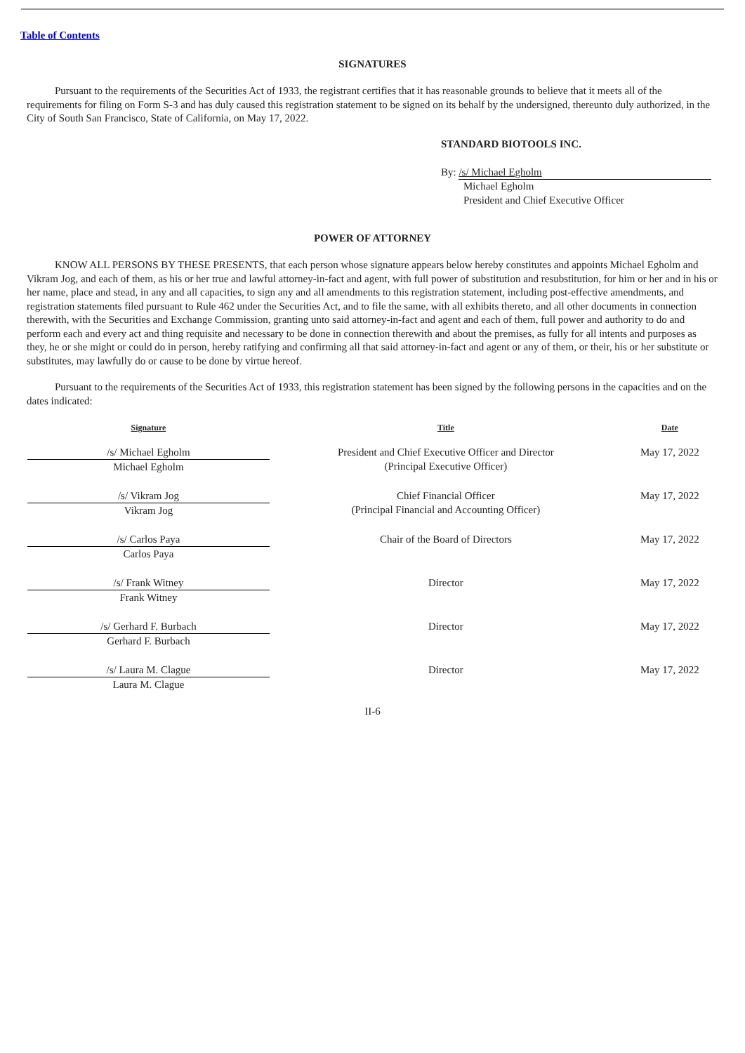Table of Contents
SIGNATURES
Pursuant to the requirements of the Securities Act of 1933, the registrant certifies that it has reasonable grounds to believe that it meets all of the requirements for filing on Form S-3 and has duly caused this registration statement to be signed on its behalf by the undersigned, thereunto duly authorized, in the City of South San Francisco, State of California, on May 17, 2022.
STANDARD BIOTOOLS INC.
By: /s/ Michael Egholm
Michael Egholm
President and Chief Executive Officer
POWER OF ATTORNEY
KNOW ALL PERSONS BY THESE PRESENTS, that each person whose signature appears below hereby constitutes and appoints Michael Egholm and Vikram Jog, and each of them, as his or her true and lawful attorney-in-fact and agent, with full power of substitution and resubstitution, for him or her and in his or her name, place and stead, in any and all capacities, to sign any and all amendments to this registration statement, including post-effective amendments, and registration statements filed pursuant to Rule 462 under the Securities Act, and to file the same, with all exhibits thereto, and all other documents in connection therewith, with the Securities and Exchange Commission, granting unto said attorney-in-fact and agent and each of them, full power and authority to do and perform each and every act and thing requisite and necessary to be done in connection therewith and about the premises, as fully for all intents and purposes as they, he or she might or could do in person, hereby ratifying and confirming all that said attorney-in-fact and agent or any of them, or their, his or her substitute or substitutes, may lawfully do or cause to be done by virtue hereof.
Pursuant to the requirements of the Securities Act of 1933, this registration statement has been signed by the following persons in the capacities and on the dates indicated:
| Signature | Title | Date |
| --- | --- | --- |
| /s/ Michael Egholm Michael Egholm | President and Chief Executive Officer and Director (Principal Executive Officer) | May 17, 2022 |
| /s/ Vikram Jog Vikram Jog | Chief Financial Officer (Principal Financial and Accounting Officer) | May 17, 2022 |
| /s/ Carlos Paya Carlos Paya | Chair of the Board of Directors | May 17, 2022 |
| /s/ Frank Witney Frank Witney | Director | May 17, 2022 |
| /s/ Gerhard F. Burbach Gerhard F. Burbach | Director | May 17, 2022 |
| /s/ Laura M. Clague Laura M. Clague | Director | May 17, 2022 |
II-6